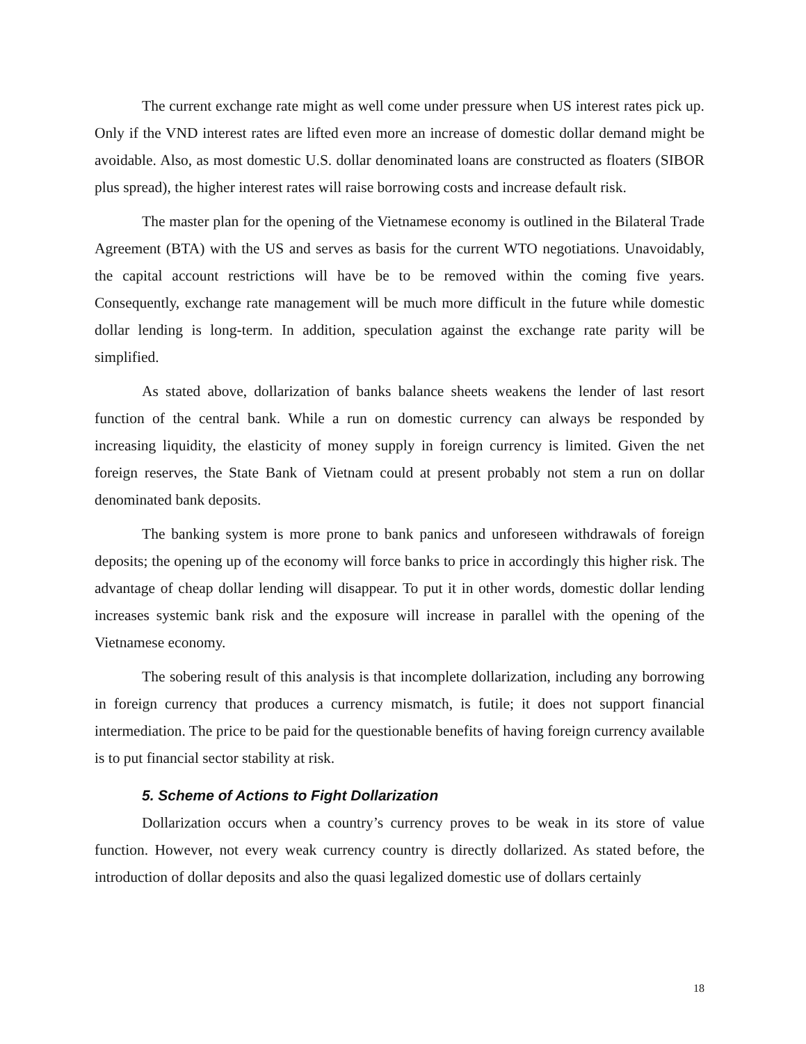The current exchange rate might as well come under pressure when US interest rates pick up. Only if the VND interest rates are lifted even more an increase of domestic dollar demand might be avoidable. Also, as most domestic U.S. dollar denominated loans are constructed as floaters (SIBOR plus spread), the higher interest rates will raise borrowing costs and increase default risk.
The master plan for the opening of the Vietnamese economy is outlined in the Bilateral Trade Agreement (BTA) with the US and serves as basis for the current WTO negotiations. Unavoidably, the capital account restrictions will have be to be removed within the coming five years. Consequently, exchange rate management will be much more difficult in the future while domestic dollar lending is long-term. In addition, speculation against the exchange rate parity will be simplified.
As stated above, dollarization of banks balance sheets weakens the lender of last resort function of the central bank. While a run on domestic currency can always be responded by increasing liquidity, the elasticity of money supply in foreign currency is limited. Given the net foreign reserves, the State Bank of Vietnam could at present probably not stem a run on dollar denominated bank deposits.
The banking system is more prone to bank panics and unforeseen withdrawals of foreign deposits; the opening up of the economy will force banks to price in accordingly this higher risk. The advantage of cheap dollar lending will disappear. To put it in other words, domestic dollar lending increases systemic bank risk and the exposure will increase in parallel with the opening of the Vietnamese economy.
The sobering result of this analysis is that incomplete dollarization, including any borrowing in foreign currency that produces a currency mismatch, is futile; it does not support financial intermediation. The price to be paid for the questionable benefits of having foreign currency available is to put financial sector stability at risk.
5. Scheme of Actions to Fight Dollarization
Dollarization occurs when a country’s currency proves to be weak in its store of value function. However, not every weak currency country is directly dollarized. As stated before, the introduction of dollar deposits and also the quasi legalized domestic use of dollars certainly
18